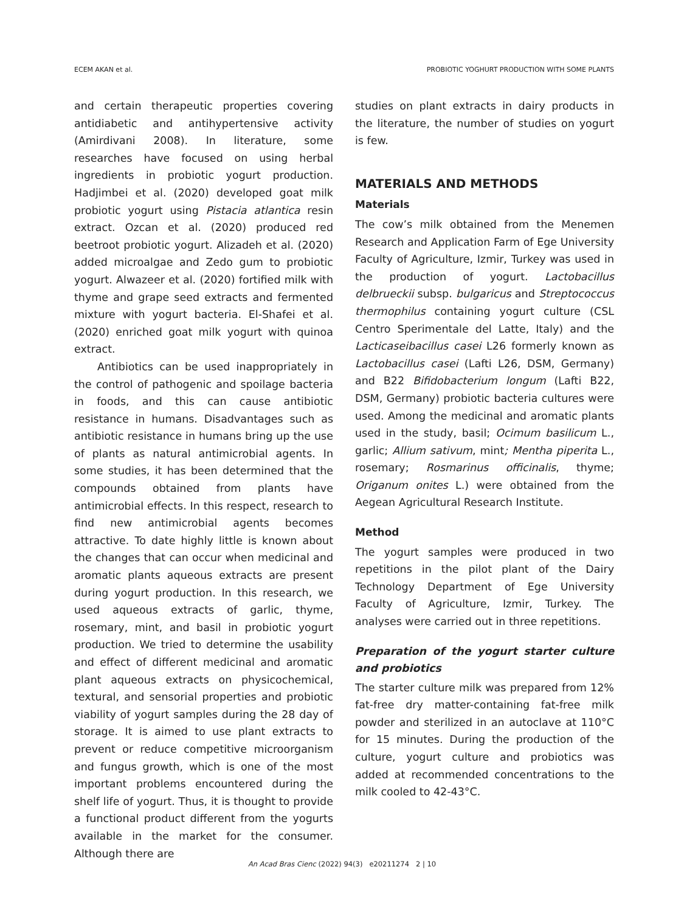ECEM AKAN et al. PROBIOTIC YOGHURT PRODUCTION WITH SOME PLANTS
and certain therapeutic properties covering antidiabetic and antihypertensive activity (Amirdivani 2008). In literature, some researches have focused on using herbal ingredients in probiotic yogurt production. Hadjimbei et al. (2020) developed goat milk probiotic yogurt using Pistacia atlantica resin extract. Ozcan et al. (2020) produced red beetroot probiotic yogurt. Alizadeh et al. (2020) added microalgae and Zedo gum to probiotic yogurt. Alwazeer et al. (2020) fortified milk with thyme and grape seed extracts and fermented mixture with yogurt bacteria. El-Shafei et al. (2020) enriched goat milk yogurt with quinoa extract.
Antibiotics can be used inappropriately in the control of pathogenic and spoilage bacteria in foods, and this can cause antibiotic resistance in humans. Disadvantages such as antibiotic resistance in humans bring up the use of plants as natural antimicrobial agents. In some studies, it has been determined that the compounds obtained from plants have antimicrobial effects. In this respect, research to find new antimicrobial agents becomes attractive. To date highly little is known about the changes that can occur when medicinal and aromatic plants aqueous extracts are present during yogurt production. In this research, we used aqueous extracts of garlic, thyme, rosemary, mint, and basil in probiotic yogurt production. We tried to determine the usability and effect of different medicinal and aromatic plant aqueous extracts on physicochemical, textural, and sensorial properties and probiotic viability of yogurt samples during the 28 day of storage. It is aimed to use plant extracts to prevent or reduce competitive microorganism and fungus growth, which is one of the most important problems encountered during the shelf life of yogurt. Thus, it is thought to provide a functional product different from the yogurts available in the market for the consumer. Although there are
studies on plant extracts in dairy products in the literature, the number of studies on yogurt is few.
MATERIALS AND METHODS
Materials
The cow’s milk obtained from the Menemen Research and Application Farm of Ege University Faculty of Agriculture, Izmir, Turkey was used in the production of yogurt. Lactobacillus delbrueckii subsp. bulgaricus and Streptococcus thermophilus containing yogurt culture (CSL Centro Sperimentale del Latte, Italy) and the Lacticaseibacillus casei L26 formerly known as Lactobacillus casei (Lafti L26, DSM, Germany) and B22 Bifidobacterium longum (Lafti B22, DSM, Germany) probiotic bacteria cultures were used. Among the medicinal and aromatic plants used in the study, basil; Ocimum basilicum L., garlic; Allium sativum, mint; Mentha piperita L., rosemary; Rosmarinus officinalis, thyme; Origanum onites L.) were obtained from the Aegean Agricultural Research Institute.
Method
The yogurt samples were produced in two repetitions in the pilot plant of the Dairy Technology Department of Ege University Faculty of Agriculture, Izmir, Turkey. The analyses were carried out in three repetitions.
Preparation of the yogurt starter culture and probiotics
The starter culture milk was prepared from 12% fat-free dry matter-containing fat-free milk powder and sterilized in an autoclave at 110°C for 15 minutes. During the production of the culture, yogurt culture and probiotics was added at recommended concentrations to the milk cooled to 42-43°C.
An Acad Bras Cienc (2022) 94(3) e20211274 2 | 10